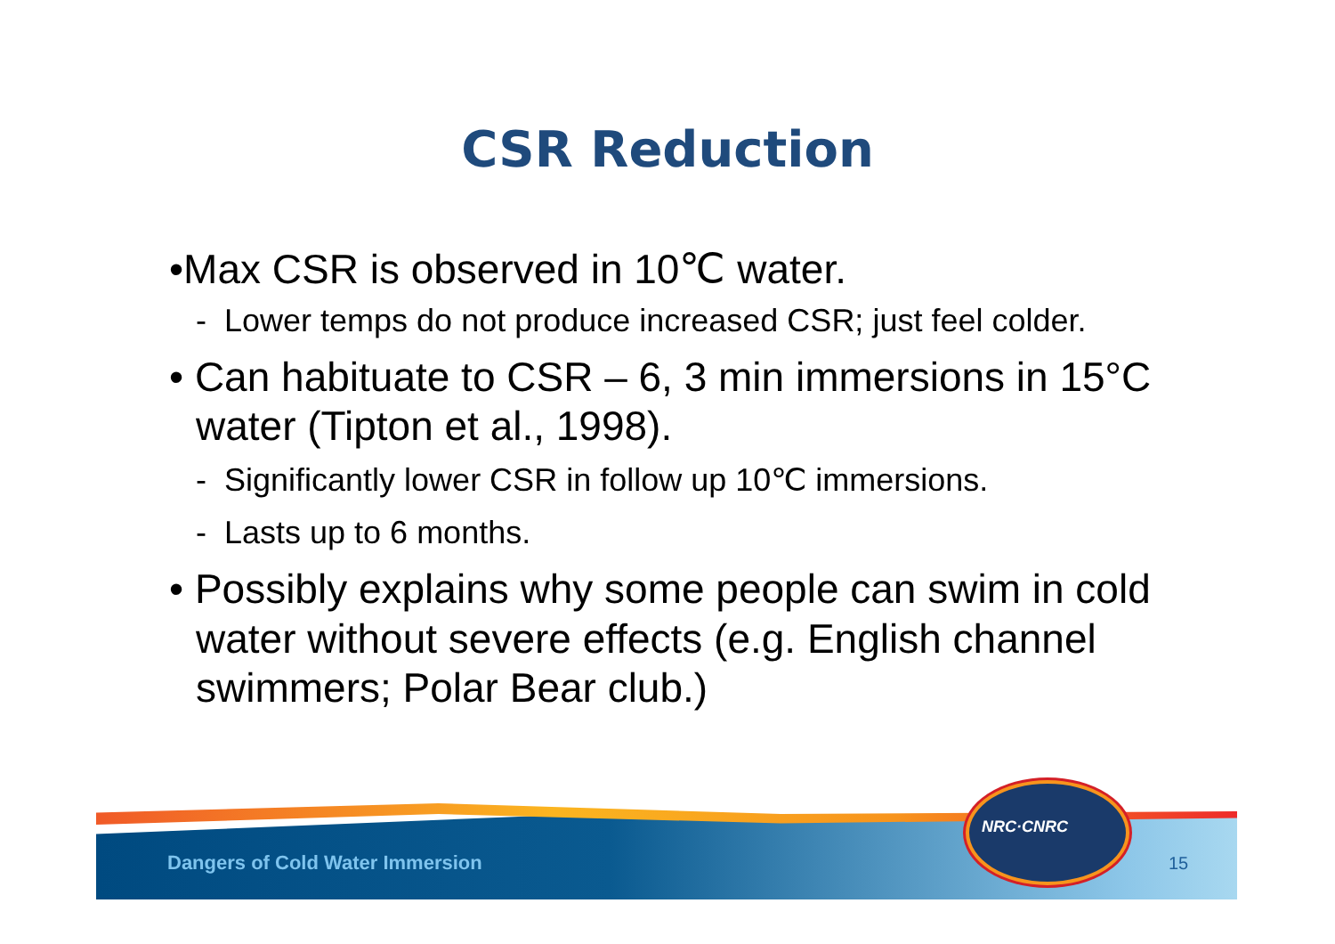CSR Reduction
•Max CSR is observed in 10℃ water.
- Lower temps do not produce increased CSR; just feel colder.
• Can habituate to CSR – 6, 3 min immersions in 15°C water (Tipton et al., 1998).
- Significantly lower CSR in follow up 10℃ immersions.
- Lasts up to 6 months.
• Possibly explains why some people can swim in cold water without severe effects (e.g. English channel swimmers; Polar Bear club.)
Dangers of Cold Water Immersion
15
NRC·CNRC